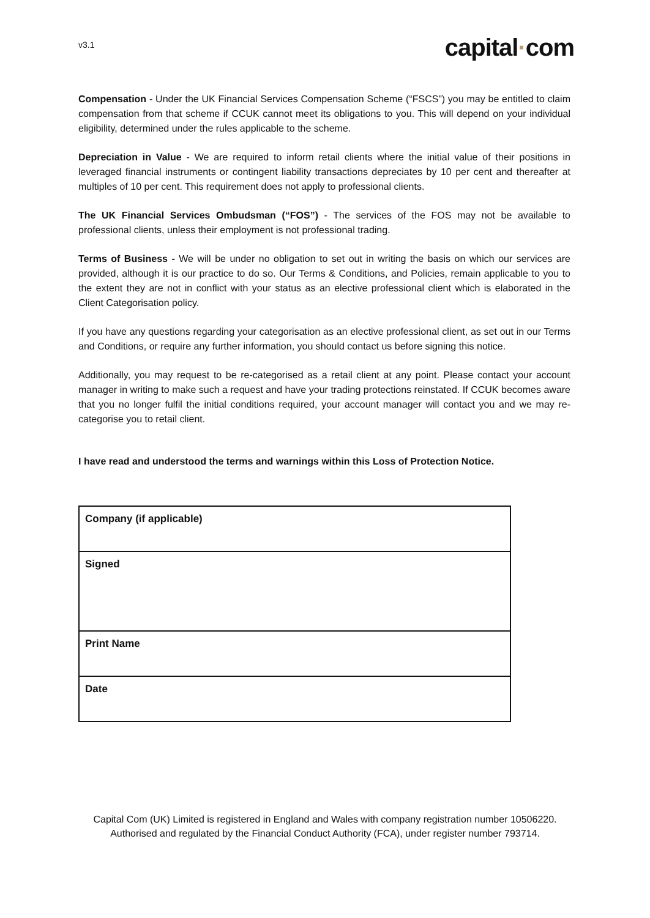v3.1
capital·com
Compensation - Under the UK Financial Services Compensation Scheme (“FSCS”) you may be entitled to claim compensation from that scheme if CCUK cannot meet its obligations to you. This will depend on your individual eligibility, determined under the rules applicable to the scheme.
Depreciation in Value - We are required to inform retail clients where the initial value of their positions in leveraged financial instruments or contingent liability transactions depreciates by 10 per cent and thereafter at multiples of 10 per cent. This requirement does not apply to professional clients.
The UK Financial Services Ombudsman (“FOS”) - The services of the FOS may not be available to professional clients, unless their employment is not professional trading.
Terms of Business - We will be under no obligation to set out in writing the basis on which our services are provided, although it is our practice to do so. Our Terms & Conditions, and Policies, remain applicable to you to the extent they are not in conflict with your status as an elective professional client which is elaborated in the Client Categorisation policy.
If you have any questions regarding your categorisation as an elective professional client, as set out in our Terms and Conditions, or require any further information, you should contact us before signing this notice.
Additionally, you may request to be re-categorised as a retail client at any point. Please contact your account manager in writing to make such a request and have your trading protections reinstated. If CCUK becomes aware that you no longer fulfil the initial conditions required, your account manager will contact you and we may re-categorise you to retail client.
I have read and understood the terms and warnings within this Loss of Protection Notice.
| Company (if applicable) |
| Signed |
| Print Name |
| Date |
Capital Com (UK) Limited is registered in England and Wales with company registration number 10506220. Authorised and regulated by the Financial Conduct Authority (FCA), under register number 793714.